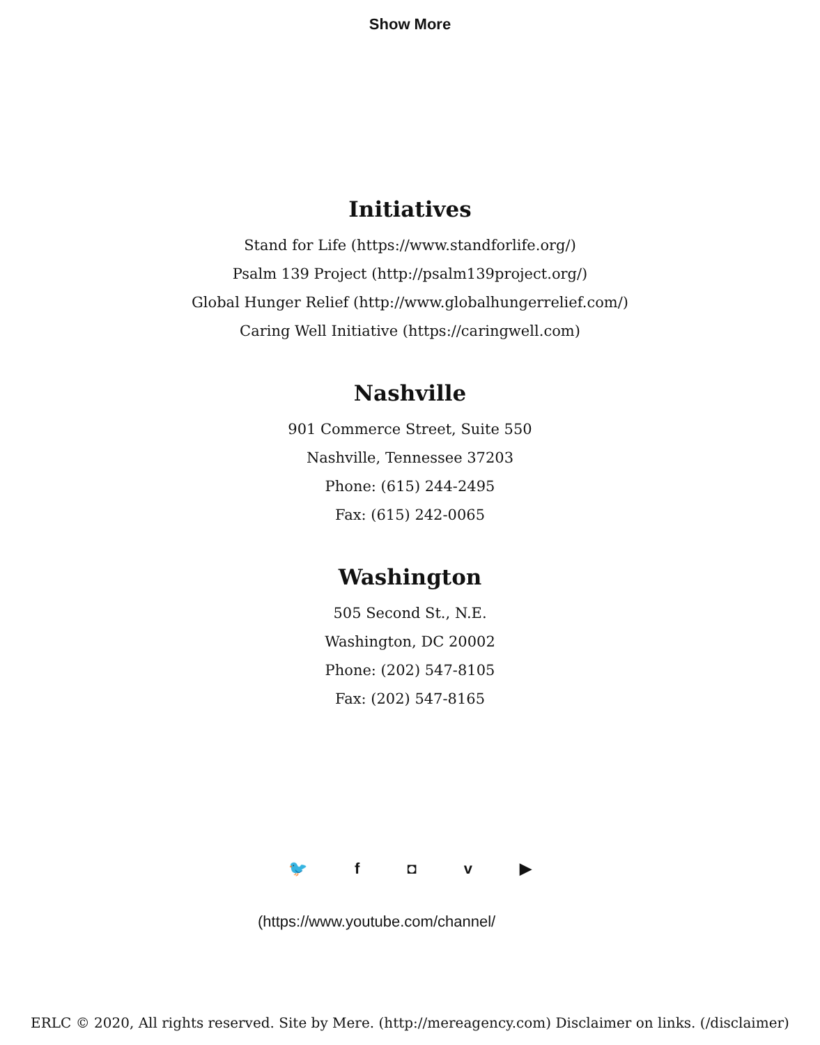Show More
Initiatives
Stand for Life (https://www.standforlife.org/)
Psalm 139 Project (http://psalm139project.org/)
Global Hunger Relief (http://www.globalhungerrelief.com/)
Caring Well Initiative (https://caringwell.com)
Nashville
901 Commerce Street, Suite 550
Nashville, Tennessee 37203
Phone: (615) 244-2495
Fax: (615) 242-0065
Washington
505 Second St., N.E.
Washington, DC 20002
Phone: (202) 547-8105
Fax: (202) 547-8165
🐦 f ◘ v ▶
(https://www.youtube.com/channel/
ERLC © 2020, All rights reserved. Site by Mere. (http://mereagency.com) Disclaimer on links. (/disclaimer)